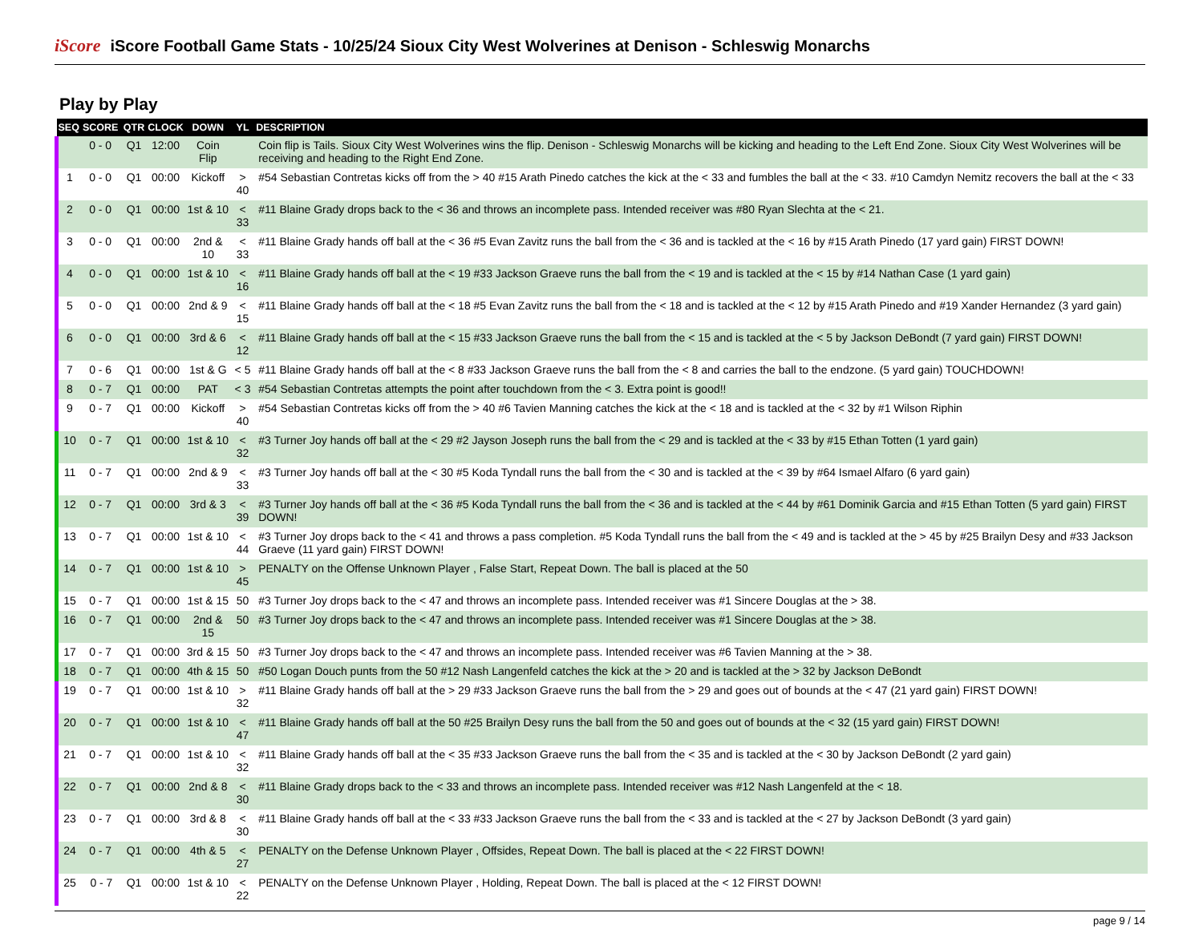iScore
iScore Football Game Stats - 10/25/24 Sioux City West Wolverines at Denison - Schleswig Monarchs
Play by Play
| SEQ | SCORE | QTR | CLOCK | DOWN | YL | DESCRIPTION |
| --- | --- | --- | --- | --- | --- | --- |
| | 0 - 0 | Q1 | 12:00 | Coin Flip | | Coin flip is Tails. Sioux City West Wolverines wins the flip. Denison - Schleswig Monarchs will be kicking and heading to the Left End Zone. Sioux City West Wolverines will be receiving and heading to the Right End Zone. |
| 1 | 0 - 0 | Q1 | 00:00 | Kickoff | > 40 | #54 Sebastian Contretas kicks off from the > 40 #15 Arath Pinedo catches the kick at the < 33 and fumbles the ball at the < 33. #10 Camdyn Nemitz recovers the ball at the < 33 |
| 2 | 0 - 0 | Q1 | 00:00 | 1st & 10 | < 33 | #11 Blaine Grady drops back to the < 36 and throws an incomplete pass. Intended receiver was #80 Ryan Slechta at the < 21. |
| 3 | 0 - 0 | Q1 | 00:00 | 2nd & 10 | < 33 | #11 Blaine Grady hands off ball at the < 36 #5 Evan Zavitz runs the ball from the < 36 and is tackled at the < 16 by #15 Arath Pinedo (17 yard gain) FIRST DOWN! |
| 4 | 0 - 0 | Q1 | 00:00 | 1st & 10 | < 16 | #11 Blaine Grady hands off ball at the < 19 #33 Jackson Graeve runs the ball from the < 19 and is tackled at the < 15 by #14 Nathan Case (1 yard gain) |
| 5 | 0 - 0 | Q1 | 00:00 | 2nd & 9 | < 15 | #11 Blaine Grady hands off ball at the < 18 #5 Evan Zavitz runs the ball from the < 18 and is tackled at the < 12 by #15 Arath Pinedo and #19 Xander Hernandez (3 yard gain) |
| 6 | 0 - 0 | Q1 | 00:00 | 3rd & 6 | < 12 | #11 Blaine Grady hands off ball at the < 15 #33 Jackson Graeve runs the ball from the < 15 and is tackled at the < 5 by Jackson DeBondt (7 yard gain) FIRST DOWN! |
| 7 | 0 - 6 | Q1 | 00:00 | 1st & G | < 5 | #11 Blaine Grady hands off ball at the < 8 #33 Jackson Graeve runs the ball from the < 8 and carries the ball to the endzone. (5 yard gain) TOUCHDOWN! |
| 8 | 0 - 7 | Q1 | 00:00 | PAT | < 3 | #54 Sebastian Contretas attempts the point after touchdown from the < 3. Extra point is good!! |
| 9 | 0 - 7 | Q1 | 00:00 | Kickoff | > 40 | #54 Sebastian Contretas kicks off from the > 40 #6 Tavien Manning catches the kick at the < 18 and is tackled at the < 32 by #1 Wilson Riphin |
| 10 | 0 - 7 | Q1 | 00:00 | 1st & 10 | < 32 | #3 Turner Joy hands off ball at the < 29 #2 Jayson Joseph runs the ball from the < 29 and is tackled at the < 33 by #15 Ethan Totten (1 yard gain) |
| 11 | 0 - 7 | Q1 | 00:00 | 2nd & 9 | < 33 | #3 Turner Joy hands off ball at the < 30 #5 Koda Tyndall runs the ball from the < 30 and is tackled at the < 39 by #64 Ismael Alfaro (6 yard gain) |
| 12 | 0 - 7 | Q1 | 00:00 | 3rd & 3 | < 39 | #3 Turner Joy hands off ball at the < 36 #5 Koda Tyndall runs the ball from the < 36 and is tackled at the < 44 by #61 Dominik Garcia and #15 Ethan Totten (5 yard gain) FIRST DOWN! |
| 13 | 0 - 7 | Q1 | 00:00 | 1st & 10 | < 44 | #3 Turner Joy drops back to the < 41 and throws a pass completion. #5 Koda Tyndall runs the ball from the < 49 and is tackled at the > 45 by #25 Brailyn Desy and #33 Jackson Graeve (11 yard gain) FIRST DOWN! |
| 14 | 0 - 7 | Q1 | 00:00 | 1st & 10 | > 45 | PENALTY on the Offense Unknown Player , False Start, Repeat Down. The ball is placed at the 50 |
| 15 | 0 - 7 | Q1 | 00:00 | 1st & 15 | 50 | #3 Turner Joy drops back to the < 47 and throws an incomplete pass. Intended receiver was #1 Sincere Douglas at the > 38. |
| 16 | 0 - 7 | Q1 | 00:00 | 2nd & 15 | 50 | #3 Turner Joy drops back to the < 47 and throws an incomplete pass. Intended receiver was #1 Sincere Douglas at the > 38. |
| 17 | 0 - 7 | Q1 | 00:00 | 3rd & 15 | 50 | #3 Turner Joy drops back to the < 47 and throws an incomplete pass. Intended receiver was #6 Tavien Manning at the > 38. |
| 18 | 0 - 7 | Q1 | 00:00 | 4th & 15 | 50 | #50 Logan Douch punts from the 50 #12 Nash Langenfeld catches the kick at the > 20 and is tackled at the > 32 by Jackson DeBondt |
| 19 | 0 - 7 | Q1 | 00:00 | 1st & 10 | > 32 | #11 Blaine Grady hands off ball at the > 29 #33 Jackson Graeve runs the ball from the > 29 and goes out of bounds at the < 47 (21 yard gain) FIRST DOWN! |
| 20 | 0 - 7 | Q1 | 00:00 | 1st & 10 | < 47 | #11 Blaine Grady hands off ball at the 50 #25 Brailyn Desy runs the ball from the 50 and goes out of bounds at the < 32 (15 yard gain) FIRST DOWN! |
| 21 | 0 - 7 | Q1 | 00:00 | 1st & 10 | < 32 | #11 Blaine Grady hands off ball at the < 35 #33 Jackson Graeve runs the ball from the < 35 and is tackled at the < 30 by Jackson DeBondt (2 yard gain) |
| 22 | 0 - 7 | Q1 | 00:00 | 2nd & 8 | < 30 | #11 Blaine Grady drops back to the < 33 and throws an incomplete pass. Intended receiver was #12 Nash Langenfeld at the < 18. |
| 23 | 0 - 7 | Q1 | 00:00 | 3rd & 8 | < 30 | #11 Blaine Grady hands off ball at the < 33 #33 Jackson Graeve runs the ball from the < 33 and is tackled at the < 27 by Jackson DeBondt (3 yard gain) |
| 24 | 0 - 7 | Q1 | 00:00 | 4th & 5 | < 27 | PENALTY on the Defense Unknown Player , Offsides, Repeat Down. The ball is placed at the < 22 FIRST DOWN! |
| 25 | 0 - 7 | Q1 | 00:00 | 1st & 10 | < 22 | PENALTY on the Defense Unknown Player , Holding, Repeat Down. The ball is placed at the < 12 FIRST DOWN! |
page 9 / 14